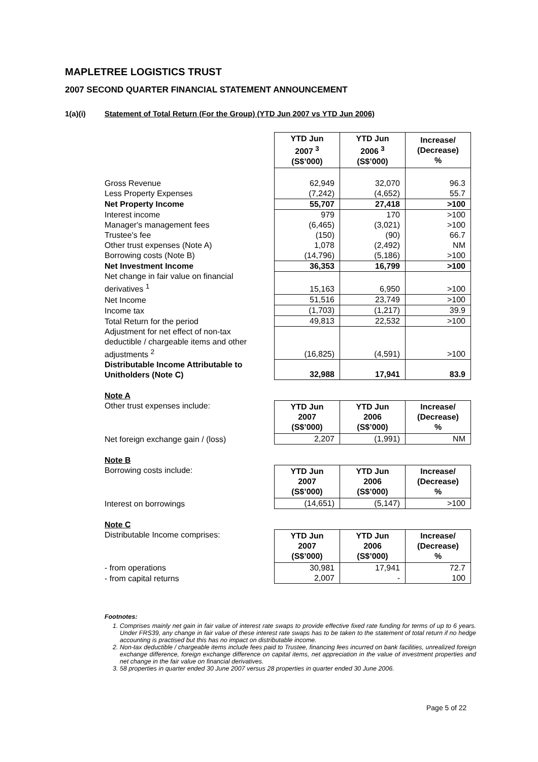MAPLETREE LOGISTICS TRUST
2007 SECOND QUARTER FINANCIAL STATEMENT ANNOUNCEMENT
1(a)(i) Statement of Total Return (For the Group) (YTD Jun 2007 vs YTD Jun 2006)
| | YTD Jun 2007 <sup>3</sup> (S$’000) | YTD Jun 2006 <sup>3</sup> (S$’000) | Increase/ (Decrease) % |
| Gross Revenue | 62,949 | 32,070 | 96.3 |
| Less Property Expenses | (7,242) | (4,652) | 55.7 |
| Net Property Income | 55,707 | 27,418 | >100 |
| Interest income | 979 | 170 | >100 |
| Manager's management fees | (6,465) | (3,021) | >100 |
| Trustee's fee | (150) | (90) | 66.7 |
| Other trust expenses (Note A) | 1,078 | (2,492) | NM |
| Borrowing costs (Note B) | (14,796) | (5,186) | >100 |
| Net Investment Income | 36,353 | 16,799 | >100 |
| Net change in fair value on financial derivatives <sup>1</sup> | 15,163 | 6,950 | >100 |
| Net Income | 51,516 | 23,749 | >100 |
| Income tax | (1,703) | (1,217) | 39.9 |
| Total Return for the period | 49,813 | 22,532 | >100 |
| Adjustment for net effect of non-tax deductible / chargeable items and other adjustments <sup>2</sup> | (16,825) | (4,591) | >100 |
| Distributable Income Attributable to Unitholders (Note C) | 32,988 | 17,941 | 83.9 |
Note A
| Other trust expenses include: | YTD Jun 2007 (S$’000) | YTD Jun 2006 (S$’000) | Increase/ (Decrease) % |
| Net foreign exchange gain / (loss) | 2,207 | (1,991) | NM |
Note B
| Borrowing costs include: | YTD Jun 2007 (S$’000) | YTD Jun 2006 (S$’000) | Increase/ (Decrease) % |
| Interest on borrowings | (14,651) | (5,147) | >100 |
Note C
| Distributable Income comprises: | YTD Jun 2007 (S$’000) | YTD Jun 2006 (S$’000) | Increase/ (Decrease) % |
| - from operations | 30,981 | 17,941 | 72.7 |
| - from capital returns | 2,007 | - | 100 |
Footnotes:
1. Comprises mainly net gain in fair value of interest rate swaps to provide effective fixed rate funding for terms of up to 6 years. Under FRS39, any change in fair value of these interest rate swaps has to be taken to the statement of total return if no hedge accounting is practised but this has no impact on distributable income.
2. Non-tax deductible / chargeable items include fees paid to Trustee, financing fees incurred on bank facilities, unrealized foreign exchange difference, foreign exchange difference on capital items, net appreciation in the value of investment properties and net change in the fair value on financial derivatives.
3. 58 properties in quarter ended 30 June 2007 versus 28 properties in quarter ended 30 June 2006.
Page 5 of 22